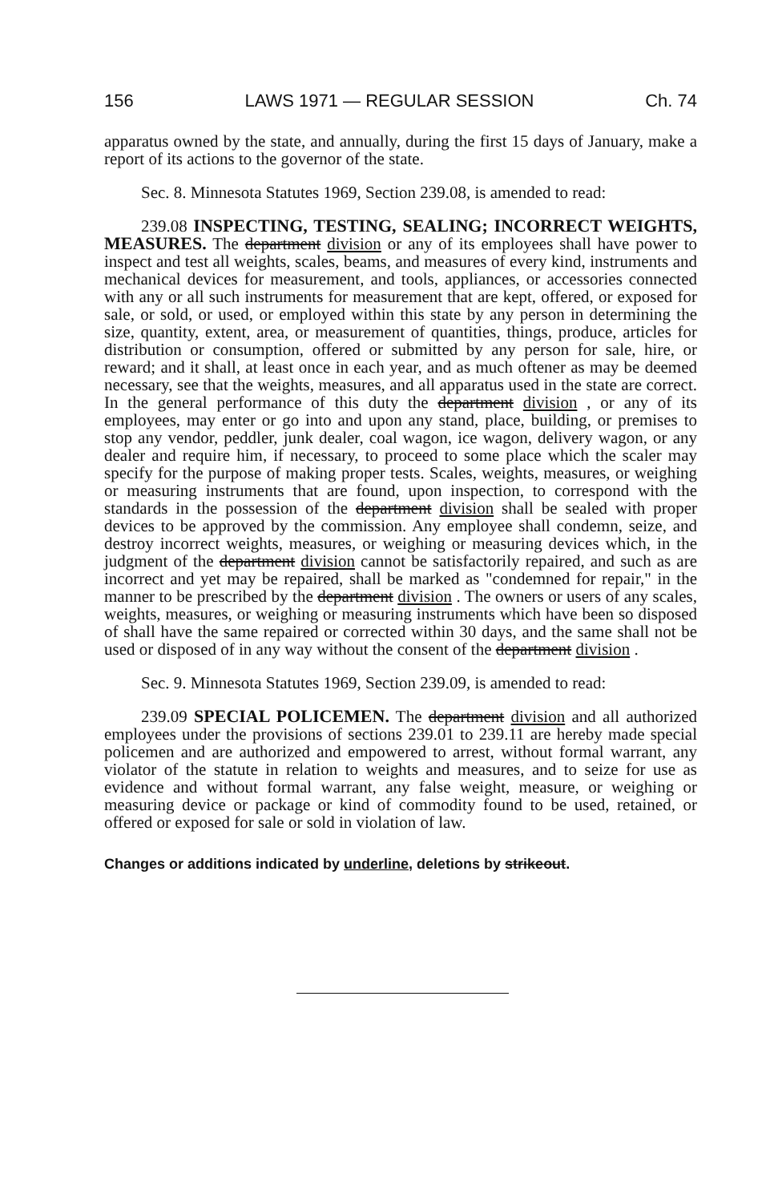156 LAWS 1971 — REGULAR SESSION Ch. 74
apparatus owned by the state, and annually, during the first 15 days of January, make a report of its actions to the governor of the state.
Sec. 8. Minnesota Statutes 1969, Section 239.08, is amended to read:
239.08 INSPECTING, TESTING, SEALING; INCORRECT WEIGHTS, MEASURES. The department division or any of its employees shall have power to inspect and test all weights, scales, beams, and measures of every kind, instruments and mechanical devices for measurement, and tools, appliances, or accessories connected with any or all such instruments for measurement that are kept, offered, or exposed for sale, or sold, or used, or employed within this state by any person in determining the size, quantity, extent, area, or measurement of quantities, things, produce, articles for distribution or consumption, offered or submitted by any person for sale, hire, or reward; and it shall, at least once in each year, and as much oftener as may be deemed necessary, see that the weights, measures, and all apparatus used in the state are correct. In the general performance of this duty the department division , or any of its employees, may enter or go into and upon any stand, place, building, or premises to stop any vendor, peddler, junk dealer, coal wagon, ice wagon, delivery wagon, or any dealer and require him, if necessary, to proceed to some place which the scaler may specify for the purpose of making proper tests. Scales, weights, measures, or weighing or measuring instruments that are found, upon inspection, to correspond with the standards in the possession of the department division shall be sealed with proper devices to be approved by the commission. Any employee shall condemn, seize, and destroy incorrect weights, measures, or weighing or measuring devices which, in the judgment of the department division cannot be satisfactorily repaired, and such as are incorrect and yet may be repaired, shall be marked as "condemned for repair," in the manner to be prescribed by the department division . The owners or users of any scales, weights, measures, or weighing or measuring instruments which have been so disposed of shall have the same repaired or corrected within 30 days, and the same shall not be used or disposed of in any way without the consent of the department division .
Sec. 9. Minnesota Statutes 1969, Section 239.09, is amended to read:
239.09 SPECIAL POLICEMEN. The department division and all authorized employees under the provisions of sections 239.01 to 239.11 are hereby made special policemen and are authorized and empowered to arrest, without formal warrant, any violator of the statute in relation to weights and measures, and to seize for use as evidence and without formal warrant, any false weight, measure, or weighing or measuring device or package or kind of commodity found to be used, retained, or offered or exposed for sale or sold in violation of law.
Changes or additions indicated by underline, deletions by strikeout.